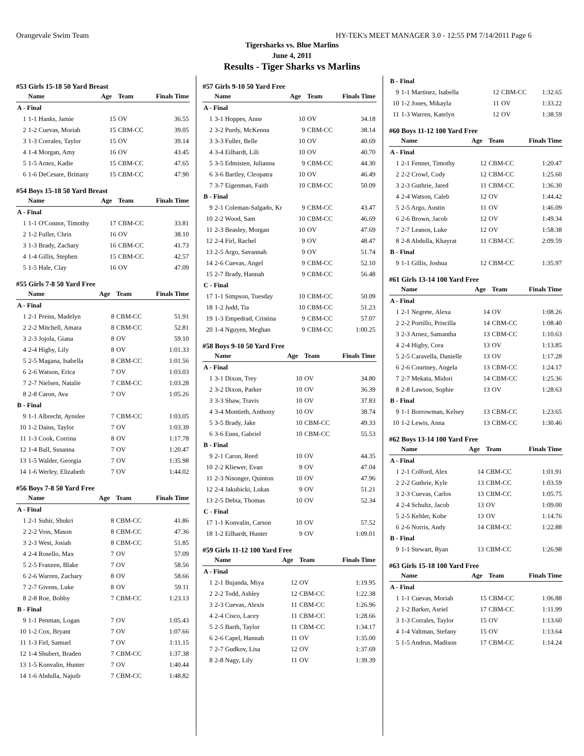Orangevale Swim Team HY-TEK's MEET MANAGER 3.0 - 12:55 PM 7/14/2011 Page 6
Tigersharks vs. Blue Marlins
June 4, 2011
Results - Tiger Sharks vs Marlins
#53 Girls 15-18 50 Yard Breast
| | Name | Age | Team | Finals Time |
| --- | --- | --- | --- | --- |
| A - Final | | | | |
| 1 | 1-1 Hanks, Jamie | 15 | OV | 36.55 |
| 2 | 1-2 Cuevas, Moriah | 15 | CBM-CC | 39.05 |
| 3 | 1-3 Corrales, Taylor | 15 | OV | 39.14 |
| 4 | 1-4 Morgan, Amy | 16 | OV | 43.45 |
| 5 | 1-5 Arnez, Kadie | 15 | CBM-CC | 47.65 |
| 6 | 1-6 DeCesare, Brittany | 15 | CBM-CC | 47.90 |
#54 Boys 15-18 50 Yard Breast
| | Name | Age | Team | Finals Time |
| --- | --- | --- | --- | --- |
| A - Final | | | | |
| 1 | 1-1 O'Connor, Timothy | 17 | CBM-CC | 33.81 |
| 2 | 1-2 Fuller, Chris | 16 | OV | 38.10 |
| 3 | 1-3 Brady, Zachary | 16 | CBM-CC | 41.73 |
| 4 | 1-4 Gillis, Stephen | 15 | CBM-CC | 42.57 |
| 5 | 1-5 Hale, Clay | 16 | OV | 47.09 |
#55 Girls 7-8 50 Yard Free
| | Name | Age | Team | Finals Time |
| --- | --- | --- | --- | --- |
| A - Final | | | | |
| 1 | 2-1 Preiss, Madelyn | 8 | CBM-CC | 51.91 |
| 2 | 2-2 Mitchell, Amara | 8 | CBM-CC | 52.81 |
| 3 | 2-3 Jojola, Giana | 8 | OV | 59.10 |
| 4 | 2-4 Higby, Lily | 8 | OV | 1:01.33 |
| 5 | 2-5 Magana, Isabella | 8 | CBM-CC | 1:01.56 |
| 6 | 2-6 Watson, Erica | 7 | OV | 1:03.03 |
| 7 | 2-7 Nielsen, Natalie | 7 | CBM-CC | 1:03.28 |
| 8 | 2-8 Caron, Ava | 7 | OV | 1:05.26 |
| B - Final | | | | |
| 9 | 1-1 Albrecht, Aynslee | 7 | CBM-CC | 1:03.05 |
| 10 | 1-2 Dains, Taylor | 7 | OV | 1:03.39 |
| 11 | 1-3 Cook, Corrina | 8 | OV | 1:17.78 |
| 12 | 1-4 Ball, Susanna | 7 | OV | 1:20.47 |
| 13 | 1-5 Walder, Georgia | 7 | OV | 1:35.98 |
| 14 | 1-6 Werley, Elizabeth | 7 | OV | 1:44.02 |
#56 Boys 7-8 50 Yard Free
| | Name | Age | Team | Finals Time |
| --- | --- | --- | --- | --- |
| A - Final | | | | |
| 1 | 2-1 Suhir, Shukri | 8 | CBM-CC | 41.86 |
| 2 | 2-2 Voss, Mason | 8 | CBM-CC | 47.36 |
| 3 | 2-3 West, Josiah | 8 | CBM-CC | 51.85 |
| 4 | 2-4 Rosello, Max | 7 | OV | 57.09 |
| 5 | 2-5 Franzen, Blake | 7 | OV | 58.56 |
| 6 | 2-6 Warren, Zachary | 8 | OV | 58.66 |
| 7 | 2-7 Givens, Luke | 8 | OV | 59.11 |
| 8 | 2-8 Roe, Bobby | 7 | CBM-CC | 1:23.13 |
| B - Final | | | | |
| 9 | 1-1 Penman, Logan | 7 | OV | 1:05.43 |
| 10 | 1-2 Cox, Bryant | 7 | OV | 1:07.66 |
| 11 | 1-3 Firl, Samuel | 7 | OV | 1:11.15 |
| 12 | 1-4 Shubert, Braden | 7 | CBM-CC | 1:37.38 |
| 13 | 1-5 Konvalin, Hunter | 7 | OV | 1:40.44 |
| 14 | 1-6 Abdulla, Najuib | 7 | CBM-CC | 1:48.82 |
#57 Girls 9-10 50 Yard Free
| | Name | Age | Team | Finals Time |
| --- | --- | --- | --- | --- |
| A - Final | | | | |
| 1 | 3-1 Hoppes, Anne | 10 | OV | 34.18 |
| 2 | 3-2 Purdy, McKenna | 9 | CBM-CC | 38.14 |
| 3 | 3-3 Fuller, Belle | 10 | OV | 40.69 |
| 4 | 3-4 Eilhardt, Lili | 10 | OV | 40.70 |
| 5 | 3-5 Edmisten, Julianna | 9 | CBM-CC | 44.30 |
| 6 | 3-6 Bartley, Cleopatra | 10 | OV | 46.49 |
| 7 | 3-7 Eigenman, Faith | 10 | CBM-CC | 50.09 |
| B - Final | | | | |
| 9 | 2-1 Coleman-Salgado, Kr | 9 | CBM-CC | 43.47 |
| 10 | 2-2 Wood, Sam | 10 | CBM-CC | 46.69 |
| 11 | 2-3 Beasley, Morgan | 10 | OV | 47.69 |
| 12 | 2-4 Firl, Rachel | 9 | OV | 48.47 |
| 13 | 2-5 Argo, Savannah | 9 | OV | 51.74 |
| 14 | 2-6 Cuevas, Angel | 9 | CBM-CC | 52.10 |
| 15 | 2-7 Brady, Hannah | 9 | CBM-CC | 56.48 |
| C - Final | | | | |
| 17 | 1-1 Simpson, Tuesday | 10 | CBM-CC | 50.09 |
| 18 | 1-2 Judd, Tia | 10 | CBM-CC | 51.23 |
| 19 | 1-3 Empedrad, Cristina | 9 | CBM-CC | 57.07 |
| 20 | 1-4 Nguyen, Meghan | 9 | CBM-CC | 1:00.25 |
#58 Boys 9-10 50 Yard Free
| | Name | Age | Team | Finals Time |
| --- | --- | --- | --- | --- |
| A - Final | | | | |
| 1 | 3-1 Dixon, Trey | 10 | OV | 34.80 |
| 2 | 3-2 Dixon, Parker | 10 | OV | 36.39 |
| 3 | 3-3 Shaw, Travis | 10 | OV | 37.83 |
| 4 | 3-4 Montieth, Anthony | 10 | OV | 38.74 |
| 5 | 3-5 Brady, Jake | 10 | CBM-CC | 49.33 |
| 6 | 3-6 Enns, Gabriel | 10 | CBM-CC | 55.53 |
| B - Final | | | | |
| 9 | 2-1 Caron, Reed | 10 | OV | 44.35 |
| 10 | 2-2 Kliewer, Evan | 9 | OV | 47.04 |
| 11 | 2-3 Nisonger, Quinton | 10 | OV | 47.96 |
| 12 | 2-4 Jakubicki, Lukas | 9 | OV | 51.21 |
| 13 | 2-5 Debia, Thomas | 10 | OV | 52.34 |
| C - Final | | | | |
| 17 | 1-1 Konvalin, Carson | 10 | OV | 57.52 |
| 18 | 1-2 Eilhardt, Hunter | 9 | OV | 1:09.01 |
#59 Girls 11-12 100 Yard Free
| | Name | Age | Team | Finals Time |
| --- | --- | --- | --- | --- |
| A - Final | | | | |
| 1 | 2-1 Bujanda, Miya | 12 | OV | 1:19.95 |
| 2 | 2-2 Todd, Ashley | 12 | CBM-CC | 1:22.38 |
| 3 | 2-3 Cuevas, Alexis | 11 | CBM-CC | 1:26.96 |
| 4 | 2-4 Cisco, Lacey | 11 | CBM-CC | 1:28.66 |
| 5 | 2-5 Barth, Taylor | 11 | CBM-CC | 1:34.17 |
| 6 | 2-6 Capel, Hannah | 11 | OV | 1:35.00 |
| 7 | 2-7 Gudkov, Lisa | 12 | OV | 1:37.69 |
| 8 | 2-8 Nagy, Lily | 11 | OV | 1:39.39 |
| B - Final | | | | |
| 9 | 1-1 Martinez, Isabella | 12 | CBM-CC | 1:32.65 |
| 10 | 1-2 Jones, Mikayla | 11 | OV | 1:33.22 |
| 11 | 1-3 Warren, Katelyn | 12 | OV | 1:38.59 |
#60 Boys 11-12 100 Yard Free
| | Name | Age | Team | Finals Time |
| --- | --- | --- | --- | --- |
| A - Final | | | | |
| 1 | 2-1 Fenner, Timothy | 12 | CBM-CC | 1:20.47 |
| 2 | 2-2 Crowl, Cody | 12 | CBM-CC | 1:25.60 |
| 3 | 2-3 Guthrie, Jared | 11 | CBM-CC | 1:36.30 |
| 4 | 2-4 Watson, Caleb | 12 | OV | 1:44.42 |
| 5 | 2-5 Argo, Austin | 11 | OV | 1:46.09 |
| 6 | 2-6 Brown, Jacob | 12 | OV | 1:49.34 |
| 7 | 2-7 Leanos, Luke | 12 | OV | 1:58.38 |
| 8 | 2-8 Abdulla, Khayrat | 11 | CBM-CC | 2:09.59 |
| B - Final | | | | |
| 9 | 1-1 Gillis, Joshua | 12 | CBM-CC | 1:35.97 |
#61 Girls 13-14 100 Yard Free
| | Name | Age | Team | Finals Time |
| --- | --- | --- | --- | --- |
| A - Final | | | | |
| 1 | 2-1 Negrete, Alexa | 14 | OV | 1:08.26 |
| 2 | 2-2 Portillo, Priscilla | 14 | CBM-CC | 1:08.40 |
| 3 | 2-3 Arnez, Samantha | 13 | CBM-CC | 1:10.63 |
| 4 | 2-4 Higby, Cora | 13 | OV | 1:13.85 |
| 5 | 2-5 Caravella, Danielle | 13 | OV | 1:17.28 |
| 6 | 2-6 Courtney, Angela | 13 | CBM-CC | 1:24.17 |
| 7 | 2-7 Mekata, Midori | 14 | CBM-CC | 1:25.36 |
| 8 | 2-8 Lawson, Sophie | 13 | OV | 1:28.63 |
| B - Final | | | | |
| 9 | 1-1 Borrowman, Kelsey | 13 | CBM-CC | 1:23.65 |
| 10 | 1-2 Lewis, Anna | 13 | CBM-CC | 1:30.46 |
#62 Boys 13-14 100 Yard Free
| | Name | Age | Team | Finals Time |
| --- | --- | --- | --- | --- |
| A - Final | | | | |
| 1 | 2-1 Colford, Alex | 14 | CBM-CC | 1:01.91 |
| 2 | 2-2 Guthrie, Kyle | 13 | CBM-CC | 1:03.59 |
| 3 | 2-3 Cuevas, Carlos | 13 | CBM-CC | 1:05.75 |
| 4 | 2-4 Schultz, Jacob | 13 | OV | 1:09.00 |
| 5 | 2-5 Kehler, Kobe | 13 | OV | 1:14.76 |
| 6 | 2-6 Norris, Andy | 14 | CBM-CC | 1:22.88 |
| B - Final | | | | |
| 9 | 1-1 Stewart, Ryan | 13 | CBM-CC | 1:26.98 |
#63 Girls 15-18 100 Yard Free
| | Name | Age | Team | Finals Time |
| --- | --- | --- | --- | --- |
| A - Final | | | | |
| 1 | 1-1 Cuevas, Moriah | 15 | CBM-CC | 1:06.88 |
| 2 | 1-2 Barker, Asriel | 17 | CBM-CC | 1:11.99 |
| 3 | 1-3 Corrales, Taylor | 15 | OV | 1:13.60 |
| 4 | 1-4 Valtman, Stefany | 15 | OV | 1:13.64 |
| 5 | 1-5 Andrus, Madison | 17 | CBM-CC | 1:14.24 |